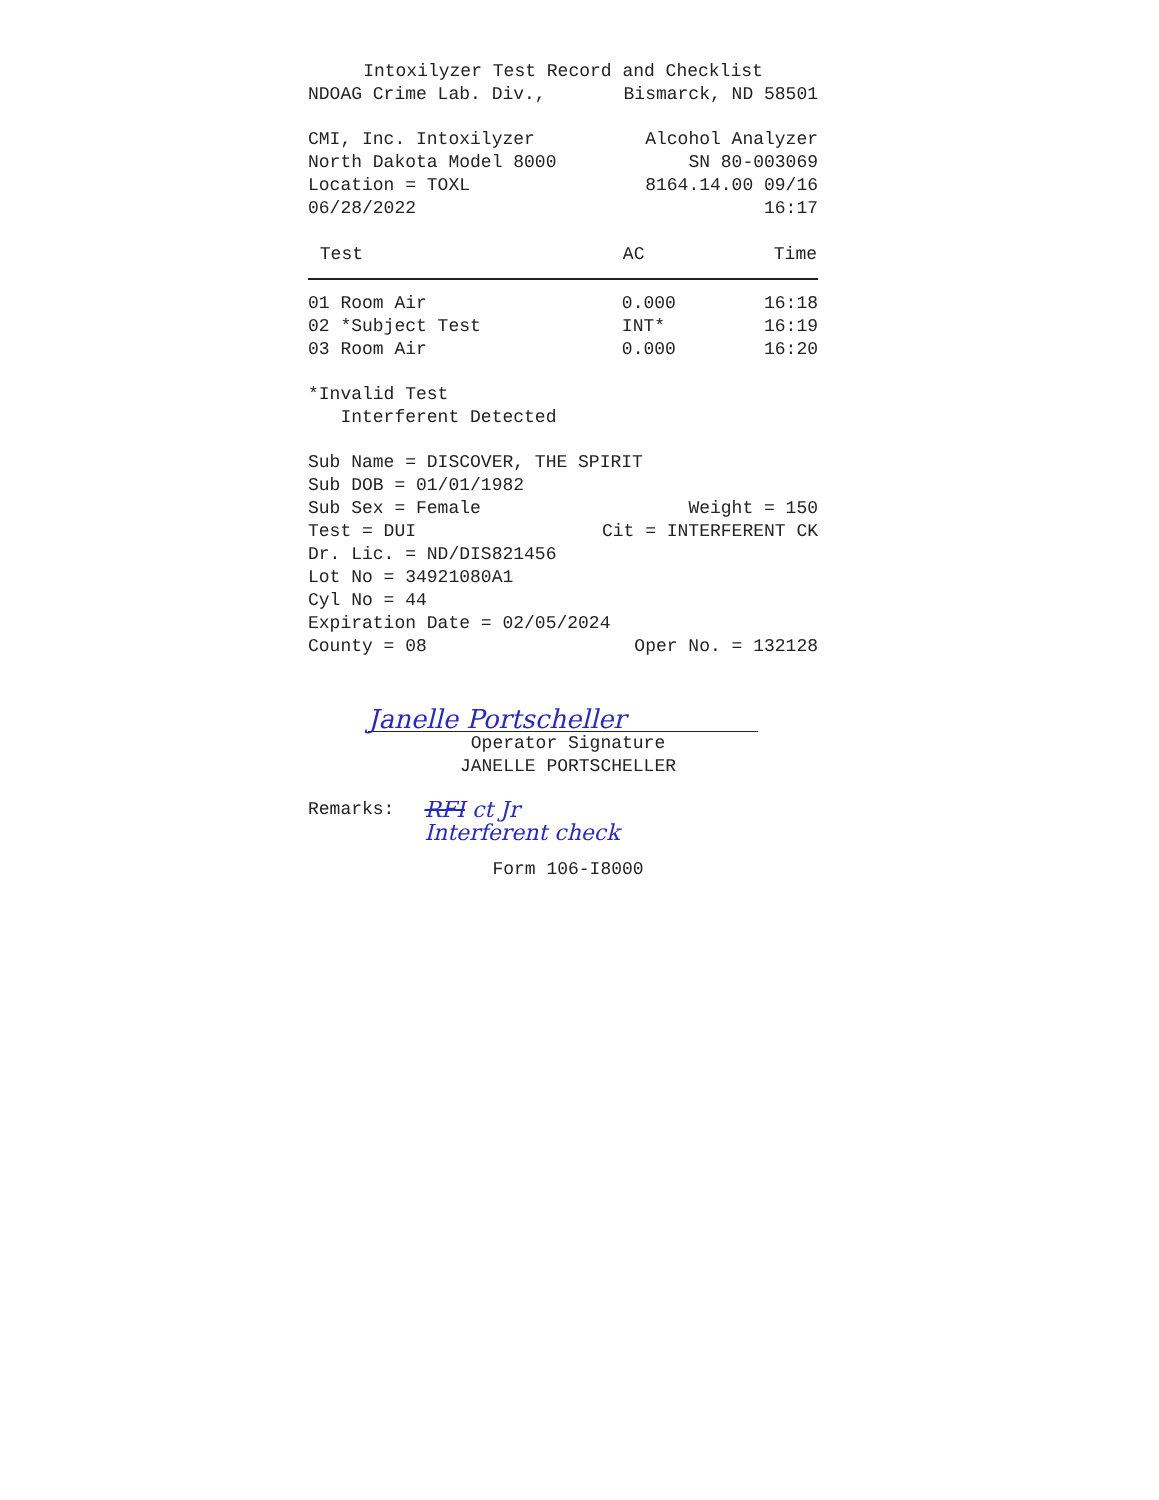Intoxilyzer Test Record and Checklist
NDOAG Crime Lab. Div., Bismarck, ND 58501
CMI, Inc. Intoxilyzer Alcohol Analyzer
North Dakota Model 8000 SN 80-003069
Location = TOXL 8164.14.00 09/16
06/28/2022 16:17
| Test | AC | Time |
| --- | --- | --- |
| 01 Room Air | 0.000 | 16:18 |
| 02 *Subject Test | INT* | 16:19 |
| 03 Room Air | 0.000 | 16:20 |
*Invalid Test
Interferent Detected
Sub Name = DISCOVER, THE SPIRIT
Sub DOB = 01/01/1982
Sub Sex = Female Weight = 150
Test = DUI Cit = INTERFERENT CK
Dr. Lic. = ND/DIS821456
Lot No = 34921080A1
Cyl No = 44
Expiration Date = 02/05/2024
County = 08 Oper No. = 132128
Janelle Portscheller
Operator Signature
JANELLE PORTSCHELLER
Remarks: RFI ct Jr
Interferent check
Form 106-I8000